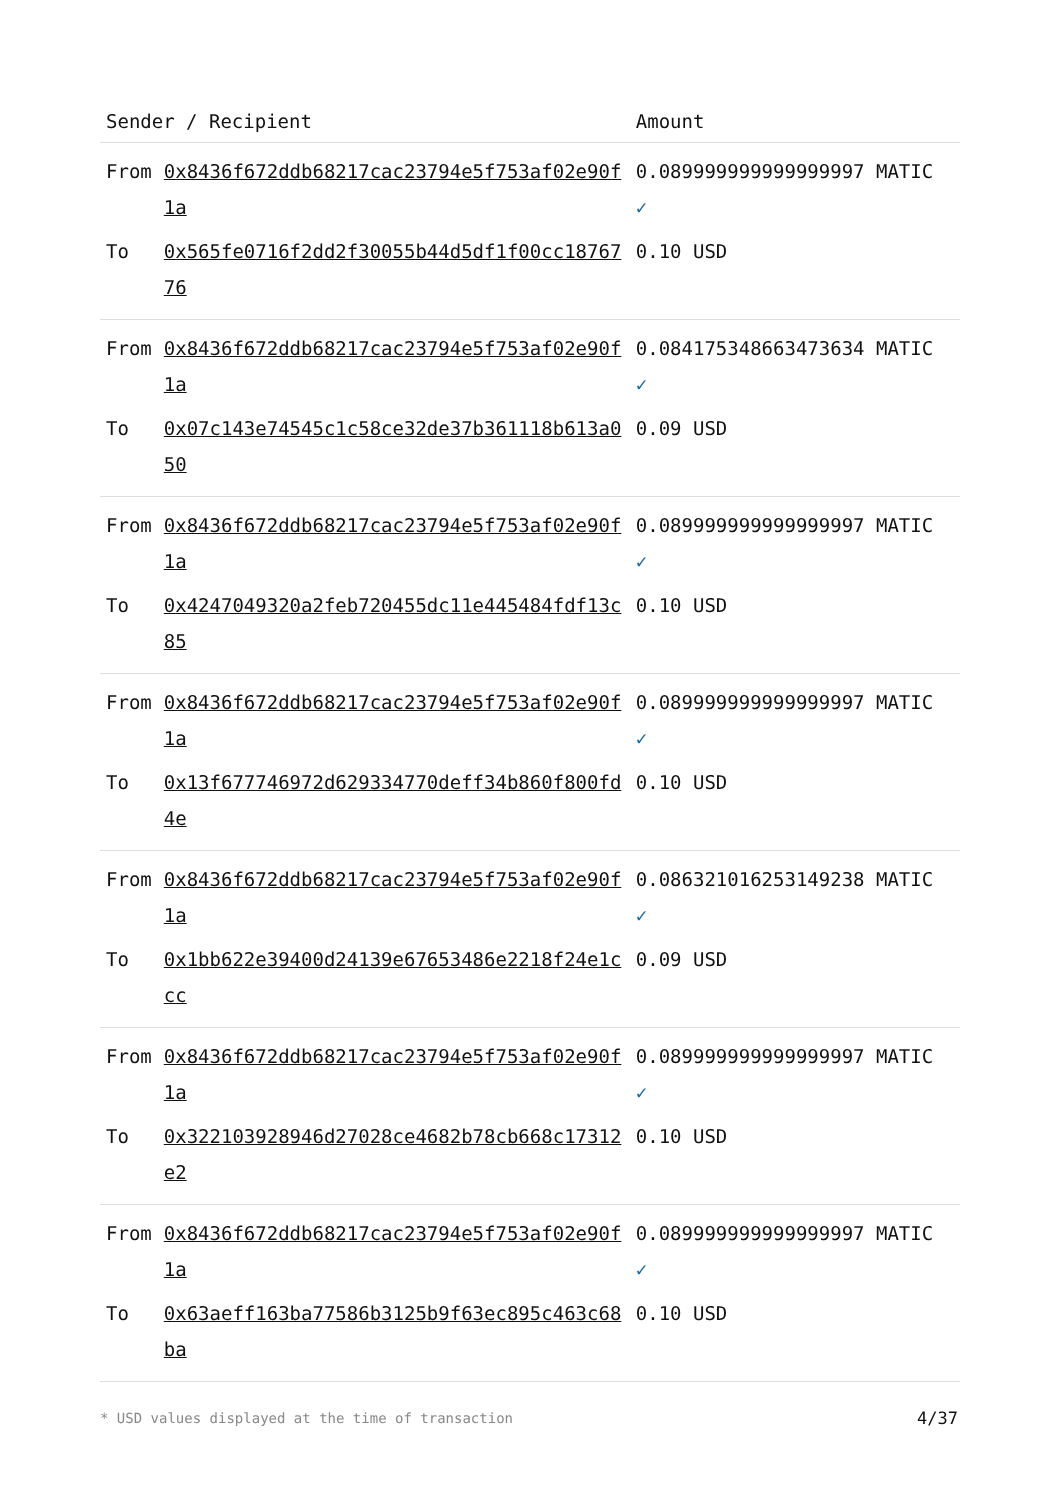| Sender / Recipient | | Amount |
| --- | --- | --- |
| From | 0x8436f672ddb68217cac23794e5f753af02e90f1a | 0.089999999999999997 MATIC ✓ |
| To | 0x565fe0716f2dd2f30055b44d5df1f00cc1876776 | 0.10 USD |
| From | 0x8436f672ddb68217cac23794e5f753af02e90f1a | 0.084175348663473634 MATIC ✓ |
| To | 0x07c143e74545c1c58ce32de37b361118b613a050 | 0.09 USD |
| From | 0x8436f672ddb68217cac23794e5f753af02e90f1a | 0.089999999999999997 MATIC ✓ |
| To | 0x4247049320a2feb720455dc11e445484fdf13c85 | 0.10 USD |
| From | 0x8436f672ddb68217cac23794e5f753af02e90f1a | 0.089999999999999997 MATIC ✓ |
| To | 0x13f677746972d629334770deff34b860f800fd4e | 0.10 USD |
| From | 0x8436f672ddb68217cac23794e5f753af02e90f1a | 0.086321016253149238 MATIC ✓ |
| To | 0x1bb622e39400d24139e67653486e2218f24e1ccc | 0.09 USD |
| From | 0x8436f672ddb68217cac23794e5f753af02e90f1a | 0.089999999999999997 MATIC ✓ |
| To | 0x322103928946d27028ce4682b78cb668c17312e2 | 0.10 USD |
| From | 0x8436f672ddb68217cac23794e5f753af02e90f1a | 0.089999999999999997 MATIC ✓ |
| To | 0x63aeff163ba77586b3125b9f63ec895c463c68ba | 0.10 USD |
* USD values displayed at the time of transaction
4/37